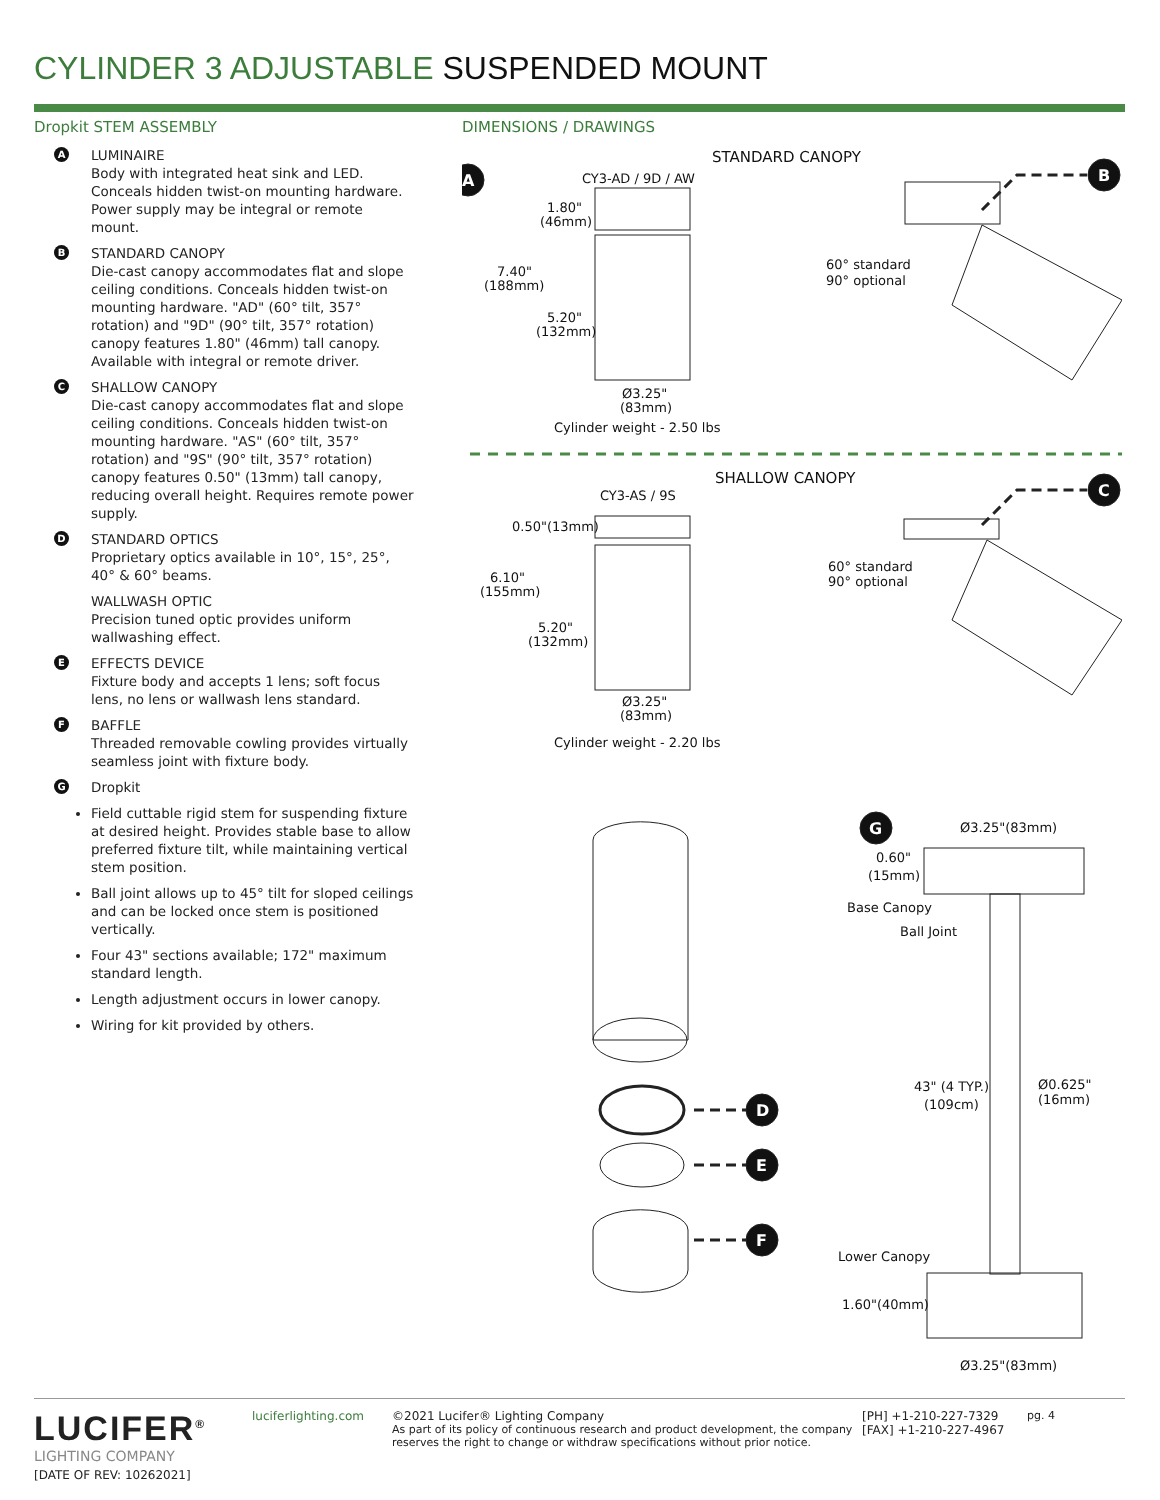CYLINDER 3 ADJUSTABLE SUSPENDED MOUNT
Dropkit STEM ASSEMBLY
A LUMINAIRE
Body with integrated heat sink and LED. Conceals hidden twist-on mounting hardware. Power supply may be integral or remote mount.
B STANDARD CANOPY
Die-cast canopy accommodates flat and slope ceiling conditions. Conceals hidden twist-on mounting hardware. "AD" (60° tilt, 357° rotation) and "9D" (90° tilt, 357° rotation) canopy features 1.80" (46mm) tall canopy. Available with integral or remote driver.
C SHALLOW CANOPY
Die-cast canopy accommodates flat and slope ceiling conditions. Conceals hidden twist-on mounting hardware. "AS" (60° tilt, 357° rotation) and "9S" (90° tilt, 357° rotation) canopy features 0.50" (13mm) tall canopy, reducing overall height. Requires remote power supply.
D STANDARD OPTICS
Proprietary optics available in 10°, 15°, 25°, 40° & 60° beams.
WALLWASH OPTIC
Precision tuned optic provides uniform wallwashing effect.
E EFFECTS DEVICE
Fixture body and accepts 1 lens; soft focus lens, no lens or wallwash lens standard.
F BAFFLE
Threaded removable cowling provides virtually seamless joint with fixture body.
G Dropkit
Field cuttable rigid stem for suspending fixture at desired height. Provides stable base to allow preferred fixture tilt, while maintaining vertical stem position.
Ball joint allows up to 45° tilt for sloped ceilings and can be locked once stem is positioned vertically.
Four 43" sections available; 172" maximum standard length.
Length adjustment occurs in lower canopy.
Wiring for kit provided by others.
DIMENSIONS / DRAWINGS
STANDARD CANOPY
A
CY3-AD / 9D / AW
1.80"
(46mm)
7.40"
(188mm)
5.20"
(132mm)
Ø3.25"
(83mm)
Cylinder weight - 2.50 lbs
60° standard
90° optional
B
SHALLOW CANOPY
CY3-AS / 9S
0.50"(13mm)
6.10"
(155mm)
5.20"
(132mm)
Ø3.25"
(83mm)
Cylinder weight - 2.20 lbs
60° standard
90° optional
C
D
E
F
G
Ø3.25"(83mm)
0.60"
(15mm)
Base Canopy
Ball Joint
43" (4 TYP.)
(109cm)
Ø0.625"
(16mm)
Lower Canopy
1.60"(40mm)
Ø3.25"(83mm)
LUCIFER<sup>®</sup>
LIGHTING COMPANY
[DATE OF REV: 10262021]
luciferlighting.com ©2021 Lucifer® Lighting Company
As part of its policy of continuous research and product development, the company reserves the right to change or withdraw specifications without prior notice.
[PH] +1-210-227-7329
[FAX] +1-210-227-4967
pg. 4